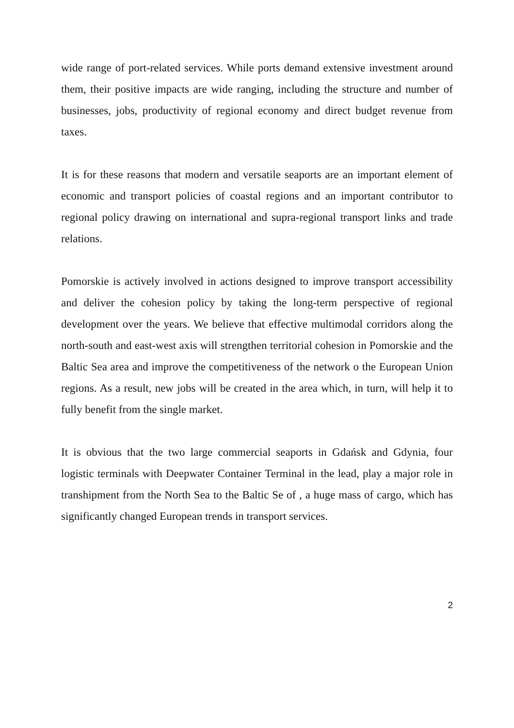wide range of port-related services. While ports demand extensive investment around them, their positive impacts are wide ranging, including the structure and number of businesses, jobs, productivity of regional economy and direct budget revenue from taxes.
It is for these reasons that modern and versatile seaports are an important element of economic and transport policies of coastal regions and an important contributor to regional policy drawing on international and supra-regional transport links and trade relations.
Pomorskie is actively involved in actions designed to improve transport accessibility and deliver the cohesion policy by taking the long-term perspective of regional development over the years. We believe that effective multimodal corridors along the north-south and east-west axis will strengthen territorial cohesion in Pomorskie and the Baltic Sea area and improve the competitiveness of the network o the European Union regions. As a result, new jobs will be created in the area which, in turn, will help it to fully benefit from the single market.
It is obvious that the two large commercial seaports in Gdańsk and Gdynia, four logistic terminals with Deepwater Container Terminal in the lead, play a major role in transhipment from the North Sea to the Baltic Se of , a huge mass of cargo, which has significantly changed European trends in transport services.
2